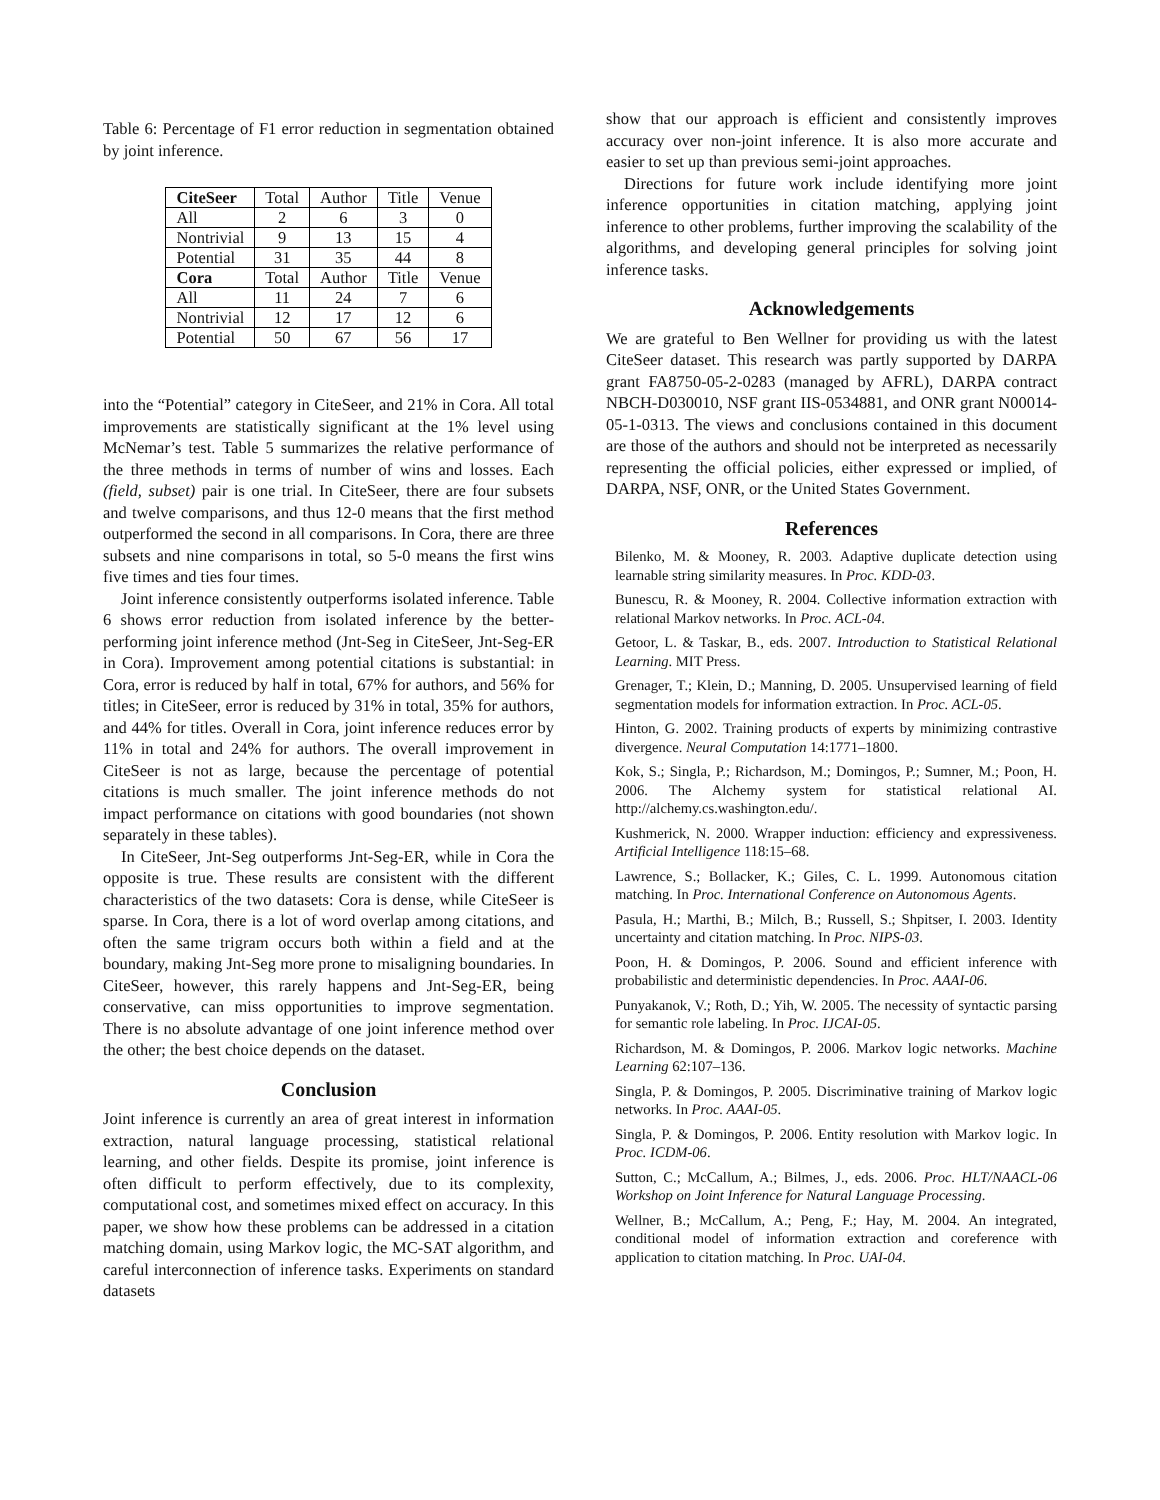Table 6: Percentage of F1 error reduction in segmentation obtained by joint inference.
| CiteSeer | Total | Author | Title | Venue |
| All | 2 | 6 | 3 | 0 |
| Nontrivial | 9 | 13 | 15 | 4 |
| Potential | 31 | 35 | 44 | 8 |
| Cora | Total | Author | Title | Venue |
| All | 11 | 24 | 7 | 6 |
| Nontrivial | 12 | 17 | 12 | 6 |
| Potential | 50 | 67 | 56 | 17 |
into the “Potential” category in CiteSeer, and 21% in Cora. All total improvements are statistically significant at the 1% level using McNemar’s test. Table 5 summarizes the relative performance of the three methods in terms of number of wins and losses. Each (field, subset) pair is one trial. In CiteSeer, there are four subsets and twelve comparisons, and thus 12-0 means that the first method outperformed the second in all comparisons. In Cora, there are three subsets and nine comparisons in total, so 5-0 means the first wins five times and ties four times.
Joint inference consistently outperforms isolated inference. Table 6 shows error reduction from isolated inference by the better-performing joint inference method (Jnt-Seg in CiteSeer, Jnt-Seg-ER in Cora). Improvement among potential citations is substantial: in Cora, error is reduced by half in total, 67% for authors, and 56% for titles; in CiteSeer, error is reduced by 31% in total, 35% for authors, and 44% for titles. Overall in Cora, joint inference reduces error by 11% in total and 24% for authors. The overall improvement in CiteSeer is not as large, because the percentage of potential citations is much smaller. The joint inference methods do not impact performance on citations with good boundaries (not shown separately in these tables).
In CiteSeer, Jnt-Seg outperforms Jnt-Seg-ER, while in Cora the opposite is true. These results are consistent with the different characteristics of the two datasets: Cora is dense, while CiteSeer is sparse. In Cora, there is a lot of word overlap among citations, and often the same trigram occurs both within a field and at the boundary, making Jnt-Seg more prone to misaligning boundaries. In CiteSeer, however, this rarely happens and Jnt-Seg-ER, being conservative, can miss opportunities to improve segmentation. There is no absolute advantage of one joint inference method over the other; the best choice depends on the dataset.
Conclusion
Joint inference is currently an area of great interest in information extraction, natural language processing, statistical relational learning, and other fields. Despite its promise, joint inference is often difficult to perform effectively, due to its complexity, computational cost, and sometimes mixed effect on accuracy. In this paper, we show how these problems can be addressed in a citation matching domain, using Markov logic, the MC-SAT algorithm, and careful interconnection of inference tasks. Experiments on standard datasets
show that our approach is efficient and consistently improves accuracy over non-joint inference. It is also more accurate and easier to set up than previous semi-joint approaches.
Directions for future work include identifying more joint inference opportunities in citation matching, applying joint inference to other problems, further improving the scalability of the algorithms, and developing general principles for solving joint inference tasks.
Acknowledgements
We are grateful to Ben Wellner for providing us with the latest CiteSeer dataset. This research was partly supported by DARPA grant FA8750-05-2-0283 (managed by AFRL), DARPA contract NBCH-D030010, NSF grant IIS-0534881, and ONR grant N00014-05-1-0313. The views and conclusions contained in this document are those of the authors and should not be interpreted as necessarily representing the official policies, either expressed or implied, of DARPA, NSF, ONR, or the United States Government.
References
Bilenko, M. & Mooney, R. 2003. Adaptive duplicate detection using learnable string similarity measures. In Proc. KDD-03.
Bunescu, R. & Mooney, R. 2004. Collective information extraction with relational Markov networks. In Proc. ACL-04.
Getoor, L. & Taskar, B., eds. 2007. Introduction to Statistical Relational Learning. MIT Press.
Grenager, T.; Klein, D.; Manning, D. 2005. Unsupervised learning of field segmentation models for information extraction. In Proc. ACL-05.
Hinton, G. 2002. Training products of experts by minimizing contrastive divergence. Neural Computation 14:1771–1800.
Kok, S.; Singla, P.; Richardson, M.; Domingos, P.; Sumner, M.; Poon, H. 2006. The Alchemy system for statistical relational AI. http://alchemy.cs.washington.edu/.
Kushmerick, N. 2000. Wrapper induction: efficiency and expressiveness. Artificial Intelligence 118:15–68.
Lawrence, S.; Bollacker, K.; Giles, C. L. 1999. Autonomous citation matching. In Proc. International Conference on Autonomous Agents.
Pasula, H.; Marthi, B.; Milch, B.; Russell, S.; Shpitser, I. 2003. Identity uncertainty and citation matching. In Proc. NIPS-03.
Poon, H. & Domingos, P. 2006. Sound and efficient inference with probabilistic and deterministic dependencies. In Proc. AAAI-06.
Punyakanok, V.; Roth, D.; Yih, W. 2005. The necessity of syntactic parsing for semantic role labeling. In Proc. IJCAI-05.
Richardson, M. & Domingos, P. 2006. Markov logic networks. Machine Learning 62:107–136.
Singla, P. & Domingos, P. 2005. Discriminative training of Markov logic networks. In Proc. AAAI-05.
Singla, P. & Domingos, P. 2006. Entity resolution with Markov logic. In Proc. ICDM-06.
Sutton, C.; McCallum, A.; Bilmes, J., eds. 2006. Proc. HLT/NAACL-06 Workshop on Joint Inference for Natural Language Processing.
Wellner, B.; McCallum, A.; Peng, F.; Hay, M. 2004. An integrated, conditional model of information extraction and coreference with application to citation matching. In Proc. UAI-04.